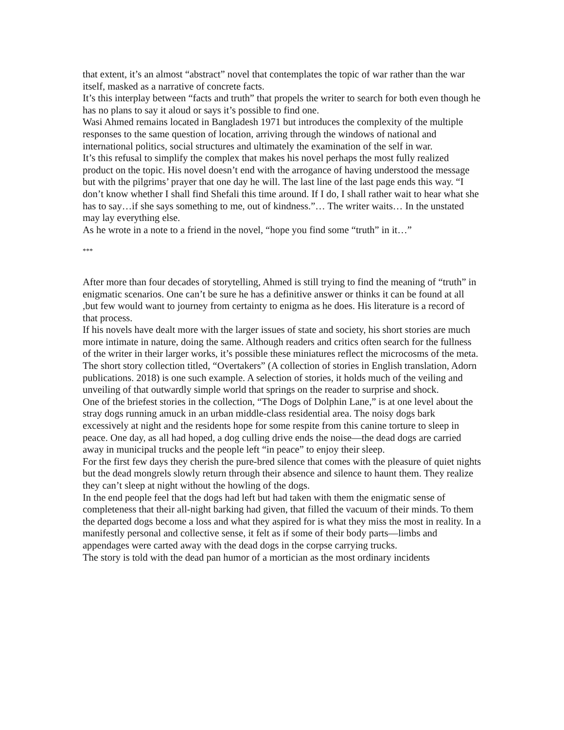that extent, it’s an almost “abstract” novel that contemplates the topic of war rather than the war itself, masked as a narrative of concrete facts.
It’s this interplay between “facts and truth” that propels the writer to search for both even though he has no plans to say it aloud or says it’s possible to find one.
Wasi Ahmed remains located in Bangladesh 1971 but introduces the complexity of the multiple responses to the same question of location, arriving through the windows of national and international politics, social structures and ultimately the examination of the self in war.
It’s this refusal to simplify the complex that makes his novel perhaps the most fully realized product on the topic. His novel doesn’t end with the arrogance of having understood the message but with the pilgrims’ prayer that one day he will. The last line of the last page ends this way. “I don’t know whether I shall find Shefali this time around. If I do, I shall rather wait to hear what she has to say…if she says something to me, out of kindness.”… The writer waits… In the unstated may lay everything else.
As he wrote in a note to a friend in the novel, “hope you find some “truth” in it…”
***
After more than four decades of storytelling, Ahmed is still trying to find the meaning of “truth” in enigmatic scenarios. One can’t be sure he has a definitive answer or thinks it can be found at all ,but few would want to journey from certainty to enigma as he does. His literature is a record of that process.
If his novels have dealt more with the larger issues of state and society, his short stories are much more intimate in nature, doing the same. Although readers and critics often search for the fullness of the writer in their larger works, it’s possible these miniatures reflect the microcosms of the meta.
The short story collection titled, “Overtakers” (A collection of stories in English translation, Adorn publications. 2018) is one such example. A selection of stories, it holds much of the veiling and unveiling of that outwardly simple world that springs on the reader to surprise and shock.
One of the briefest stories in the collection, “The Dogs of Dolphin Lane,” is at one level about the stray dogs running amuck in an urban middle-class residential area. The noisy dogs bark excessively at night and the residents hope for some respite from this canine torture to sleep in peace. One day, as all had hoped, a dog culling drive ends the noise—the dead dogs are carried away in municipal trucks and the people left “in peace” to enjoy their sleep.
For the first few days they cherish the pure-bred silence that comes with the pleasure of quiet nights but the dead mongrels slowly return through their absence and silence to haunt them. They realize they can’t sleep at night without the howling of the dogs.
In the end people feel that the dogs had left but had taken with them the enigmatic sense of completeness that their all-night barking had given, that filled the vacuum of their minds. To them the departed dogs become a loss and what they aspired for is what they miss the most in reality. In a manifestly personal and collective sense, it felt as if some of their body parts—limbs and appendages were carted away with the dead dogs in the corpse carrying trucks.
The story is told with the dead pan humor of a mortician as the most ordinary incidents